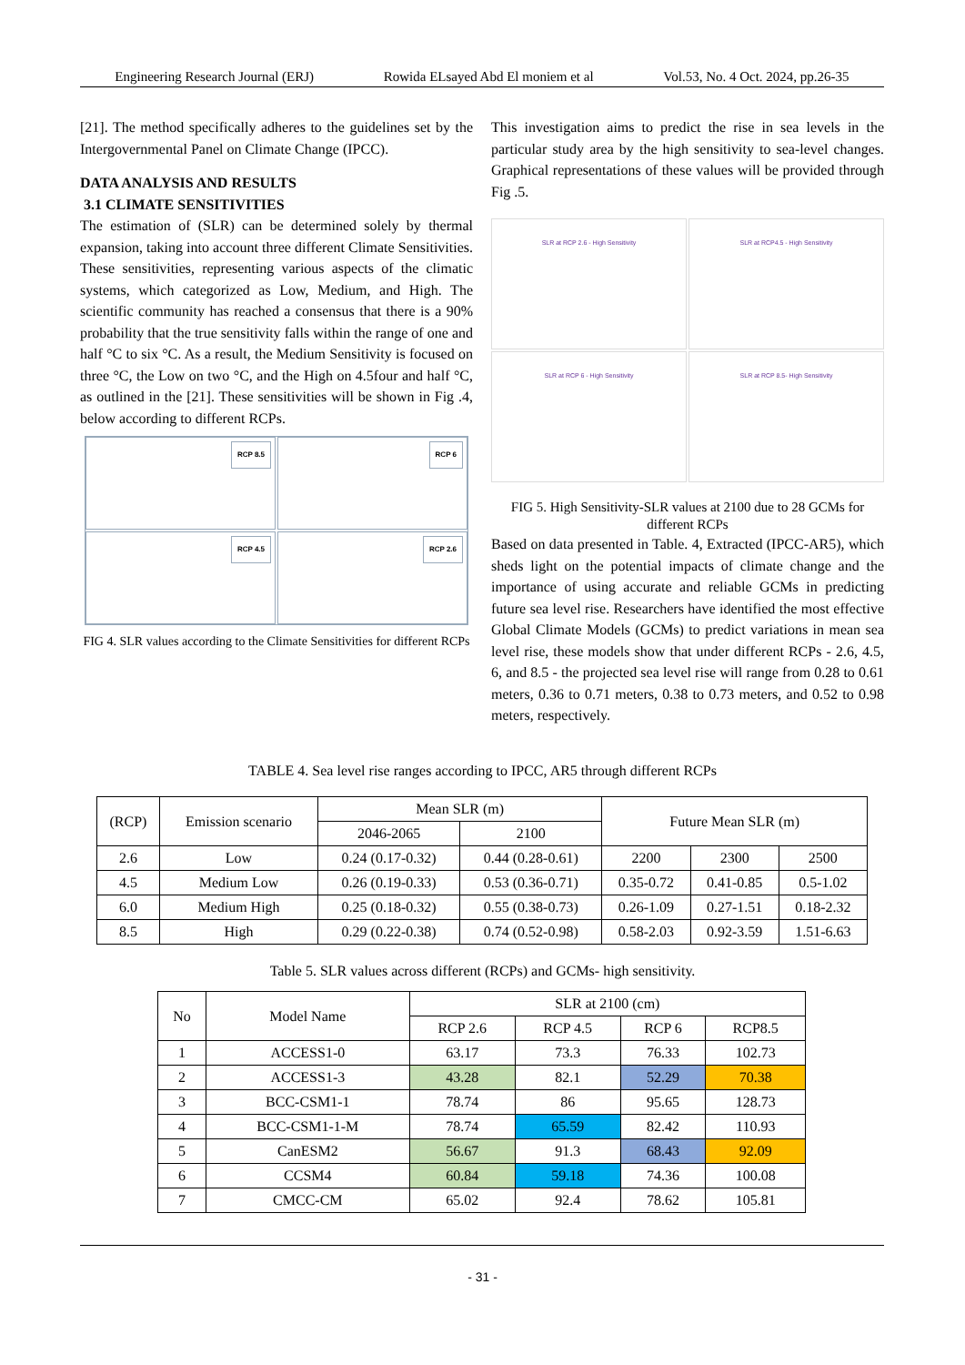Engineering Research Journal (ERJ) Rowida ELsayed Abd El moniem et al Vol.53, No. 4 Oct. 2024, pp.26-35
[21]. The method specifically adheres to the guidelines set by the Intergovernmental Panel on Climate Change (IPCC).
DATA ANALYSIS AND RESULTS
3.1 CLIMATE SENSITIVITIES
The estimation of (SLR) can be determined solely by thermal expansion, taking into account three different Climate Sensitivities. These sensitivities, representing various aspects of the climatic systems, which categorized as Low, Medium, and High. The scientific community has reached a consensus that there is a 90% probability that the true sensitivity falls within the range of one and half °C to six °C. As a result, the Medium Sensitivity is focused on three °C, the Low on two °C, and the High on 4.5four and half °C, as outlined in the [21]. These sensitivities will be shown in Fig .4, below according to different RCPs.
RCP 8.5
RCP 6
RCP 4.5
RCP 2.6
FIG 4. SLR values according to the Climate Sensitivities for different RCPs
This investigation aims to predict the rise in sea levels in the particular study area by the high sensitivity to sea-level changes. Graphical representations of these values will be provided through Fig .5.
SLR at RCP 2.6 - High Sensitivity
SLR at RCP4.5 - High Sensitivity
SLR at RCP 6 - High Sensitivity
SLR at RCP 8.5- High Sensitivity
FIG 5. High Sensitivity-SLR values at 2100 due to 28 GCMs for different RCPs
Based on data presented in Table. 4, Extracted (IPCC-AR5), which sheds light on the potential impacts of climate change and the importance of using accurate and reliable GCMs in predicting future sea level rise. Researchers have identified the most effective Global Climate Models (GCMs) to predict variations in mean sea level rise, these models show that under different RCPs - 2.6, 4.5, 6, and 8.5 - the projected sea level rise will range from 0.28 to 0.61 meters, 0.36 to 0.71 meters, 0.38 to 0.73 meters, and 0.52 to 0.98 meters, respectively.
TABLE 4. Sea level rise ranges according to IPCC, AR5 through different RCPs
| (RCP) | Emission scenario | Mean SLR (m) | | Future Mean SLR (m) | | |
| --- | --- | --- | --- | --- | --- | --- |
| | | 2046-2065 | 2100 | | | |
| 2.6 | Low | 0.24 (0.17-0.32) | 0.44 (0.28-0.61) | 2200 | 2300 | 2500 |
| 4.5 | Medium Low | 0.26 (0.19-0.33) | 0.53 (0.36-0.71) | 0.35-0.72 | 0.41-0.85 | 0.5-1.02 |
| 6.0 | Medium High | 0.25 (0.18-0.32) | 0.55 (0.38-0.73) | 0.26-1.09 | 0.27-1.51 | 0.18-2.32 |
| 8.5 | High | 0.29 (0.22-0.38) | 0.74 (0.52-0.98) | 0.58-2.03 | 0.92-3.59 | 1.51-6.63 |
Table 5. SLR values across different (RCPs) and GCMs- high sensitivity.
| No | Model Name | SLR at 2100 (cm) | | | |
| --- | --- | --- | --- | --- | --- |
| | | RCP 2.6 | RCP 4.5 | RCP 6 | RCP8.5 |
| 1 | ACCESS1-0 | 63.17 | 73.3 | 76.33 | 102.73 |
| 2 | ACCESS1-3 | 43.28 | 82.1 | 52.29 | 70.38 |
| 3 | BCC-CSM1-1 | 78.74 | 86 | 95.65 | 128.73 |
| 4 | BCC-CSM1-1-M | 78.74 | 65.59 | 82.42 | 110.93 |
| 5 | CanESM2 | 56.67 | 91.3 | 68.43 | 92.09 |
| 6 | CCSM4 | 60.84 | 59.18 | 74.36 | 100.08 |
| 7 | CMCC-CM | 65.02 | 92.4 | 78.62 | 105.81 |
- 31 -